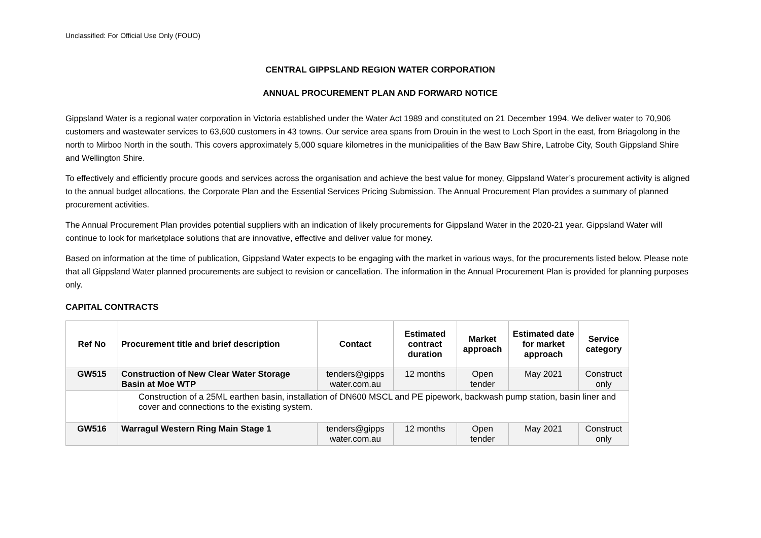Unclassified: For Official Use Only (FOUO)
CENTRAL GIPPSLAND REGION WATER CORPORATION
ANNUAL PROCUREMENT PLAN AND FORWARD NOTICE
Gippsland Water is a regional water corporation in Victoria established under the Water Act 1989 and constituted on 21 December 1994. We deliver water to 70,906 customers and wastewater services to 63,600 customers in 43 towns. Our service area spans from Drouin in the west to Loch Sport in the east, from Briagolong in the north to Mirboo North in the south. This covers approximately 5,000 square kilometres in the municipalities of the Baw Baw Shire, Latrobe City, South Gippsland Shire and Wellington Shire.
To effectively and efficiently procure goods and services across the organisation and achieve the best value for money, Gippsland Water’s procurement activity is aligned to the annual budget allocations, the Corporate Plan and the Essential Services Pricing Submission. The Annual Procurement Plan provides a summary of planned procurement activities.
The Annual Procurement Plan provides potential suppliers with an indication of likely procurements for Gippsland Water in the 2020-21 year. Gippsland Water will continue to look for marketplace solutions that are innovative, effective and deliver value for money.
Based on information at the time of publication, Gippsland Water expects to be engaging with the market in various ways, for the procurements listed below. Please note that all Gippsland Water planned procurements are subject to revision or cancellation. The information in the Annual Procurement Plan is provided for planning purposes only.
CAPITAL CONTRACTS
| Ref No | Procurement title and brief description | Contact | Estimated contract duration | Market approach | Estimated date for market approach | Service category |
| --- | --- | --- | --- | --- | --- | --- |
| GW515 | Construction of New Clear Water Storage Basin at Moe WTP | tenders@gipps water.com.au | 12 months | Open tender | May 2021 | Construct only |
| | Construction of a 25ML earthen basin, installation of DN600 MSCL and PE pipework, backwash pump station, basin liner and cover and connections to the existing system. | | | | | |
| GW516 | Warragul Western Ring Main Stage 1 | tenders@gipps water.com.au | 12 months | Open tender | May 2021 | Construct only |